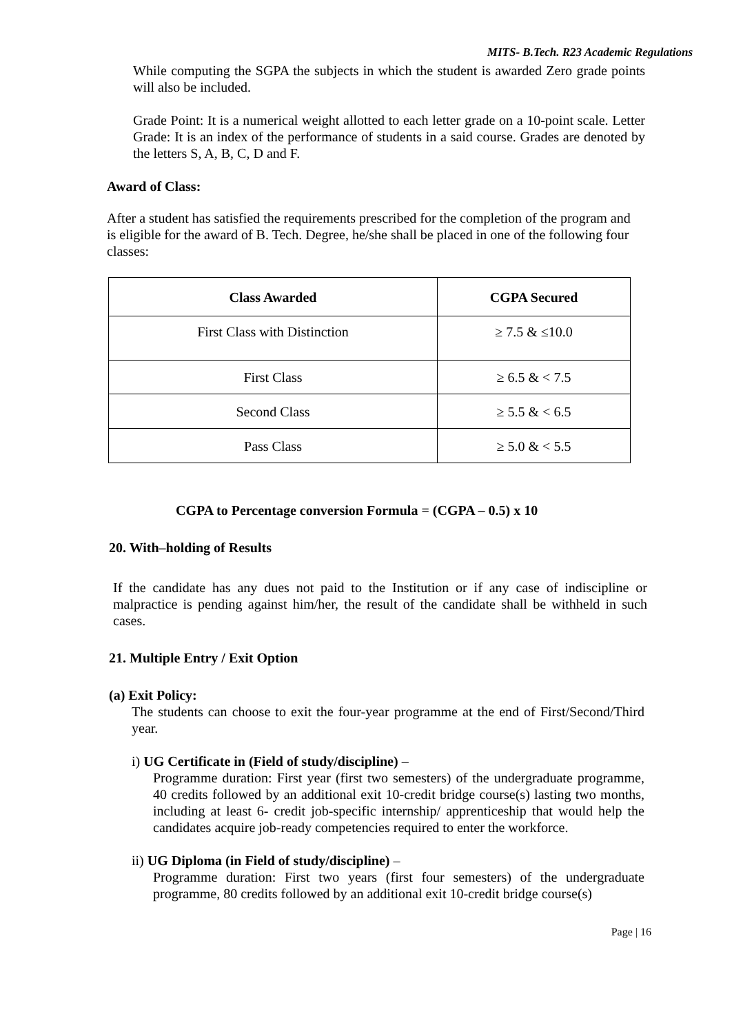MITS- B.Tech. R23 Academic Regulations
While computing the SGPA the subjects in which the student is awarded Zero grade points will also be included.
Grade Point: It is a numerical weight allotted to each letter grade on a 10-point scale. Letter Grade: It is an index of the performance of students in a said course. Grades are denoted by the letters S, A, B, C, D and F.
Award of Class:
After a student has satisfied the requirements prescribed for the completion of the program and is eligible for the award of B. Tech. Degree, he/she shall be placed in one of the following four classes:
| Class Awarded | CGPA Secured |
| --- | --- |
| First Class with Distinction | ≥ 7.5 & ≤10.0 |
| First Class | ≥ 6.5 & < 7.5 |
| Second Class | ≥ 5.5 & < 6.5 |
| Pass Class | ≥ 5.0 & < 5.5 |
CGPA to Percentage conversion Formula = (CGPA – 0.5) x 10
20. With–holding of Results
If the candidate has any dues not paid to the Institution or if any case of indiscipline or malpractice is pending against him/her, the result of the candidate shall be withheld in such cases.
21. Multiple Entry / Exit Option
(a) Exit Policy:
The students can choose to exit the four-year programme at the end of First/Second/Third year.
i) UG Certificate in (Field of study/discipline) –
Programme duration: First year (first two semesters) of the undergraduate programme, 40 credits followed by an additional exit 10-credit bridge course(s) lasting two months, including at least 6- credit job-specific internship/ apprenticeship that would help the candidates acquire job-ready competencies required to enter the workforce.
ii) UG Diploma (in Field of study/discipline) –
Programme duration: First two years (first four semesters) of the undergraduate programme, 80 credits followed by an additional exit 10-credit bridge course(s)
Page | 16